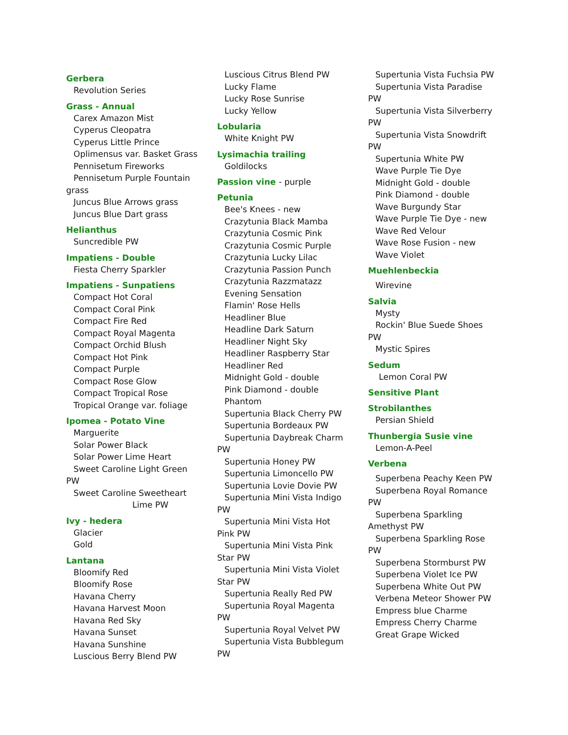Gerbera
Revolution Series
Grass - Annual
Carex Amazon Mist
Cyperus Cleopatra
Cyperus Little Prince
Oplimensus var. Basket Grass
Pennisetum Fireworks
Pennisetum Purple Fountain
grass
Juncus Blue Arrows grass
Juncus Blue Dart grass
Helianthus
Suncredible PW
Impatiens - Double
Fiesta Cherry Sparkler
Impatiens - Sunpatiens
Compact Hot Coral
Compact Coral Pink
Compact Fire Red
Compact Royal Magenta
Compact Orchid Blush
Compact Hot Pink
Compact Purple
Compact Rose Glow
Compact Tropical Rose
Tropical Orange var. foliage
Ipomea - Potato Vine
Marguerite
Solar Power Black
Solar Power Lime Heart
Sweet Caroline Light Green
PW
Sweet Caroline Sweetheart
Lime PW
Ivy - hedera
Glacier
Gold
Lantana
Bloomify Red
Bloomify Rose
Havana Cherry
Havana Harvest Moon
Havana Red Sky
Havana Sunset
Havana Sunshine
Luscious Berry Blend PW
Luscious Citrus Blend PW
Lucky Flame
Lucky Rose Sunrise
Lucky Yellow
Lobularia
White Knight PW
Lysimachia trailing
Goldilocks
Passion vine - purple
Petunia
Bee's Knees - new
Crazytunia Black Mamba
Crazytunia Cosmic Pink
Crazytunia Cosmic Purple
Crazytunia Lucky Lilac
Crazytunia Passion Punch
Crazytunia Razzmatazz
Evening Sensation
Flamin' Rose Hells
Headliner Blue
Headline Dark Saturn
Headliner Night Sky
Headliner Raspberry Star
Headliner Red
Midnight Gold - double
Pink Diamond - double
Phantom
Supertunia Black Cherry PW
Supertunia Bordeaux PW
Supertunia Daybreak Charm
PW
Supertunia Honey PW
Supertunia Limoncello PW
Supertunia Lovie Dovie PW
Supertunia Mini Vista Indigo
PW
Supertunia Mini Vista Hot
Pink PW
Supertunia Mini Vista Pink
Star PW
Supertunia Mini Vista Violet
Star PW
Supertunia Really Red PW
Supertunia Royal Magenta
PW
Supertunia Royal Velvet PW
Supertunia Vista Bubblegum
PW
Supertunia Vista Fuchsia PW
Supertunia Vista Paradise
PW
Supertunia Vista Silverberry
PW
Supertunia Vista Snowdrift
PW
Supertunia White PW
Wave Purple Tie Dye
Midnight Gold - double
Pink Diamond - double
Wave Burgundy Star
Wave Purple Tie Dye - new
Wave Red Velour
Wave Rose Fusion - new
Wave Violet
Muehlenbeckia
Wirevine
Salvia
Mysty
Rockin' Blue Suede Shoes
PW
Mystic Spires
Sedum
Lemon Coral PW
Sensitive Plant
Strobilanthes
Persian Shield
Thunbergia Susie vine
Lemon-A-Peel
Verbena
Superbena Peachy Keen PW
Superbena Royal Romance
PW
Superbena Sparkling
Amethyst PW
Superbena Sparkling Rose
PW
Superbena Stormburst PW
Superbena Violet Ice PW
Superbena White Out PW
Verbena Meteor Shower PW
Empress blue Charme
Empress Cherry Charme
Great Grape Wicked